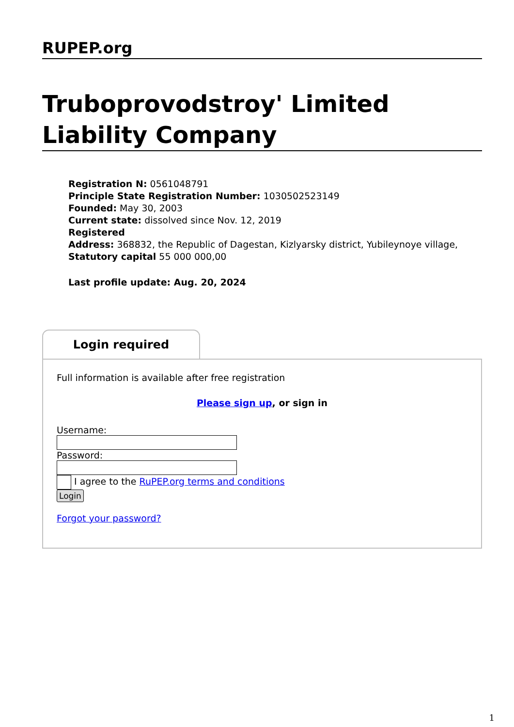RUPEP.org
Truboprovodstroy' Limited Liability Company
Registration N: 0561048791
Principle State Registration Number: 1030502523149
Founded: May 30, 2003
Current state: dissolved since Nov. 12, 2019
Registered
Address: 368832, the Republic of Dagestan, Kizlyarsky district, Yubileynoye village,
Statutory capital 55 000 000,00
Last profile update: Aug. 20, 2024
Login required
Full information is available after free registration
Please sign up, or sign in
Username:
Password:
I agree to the RuPEP.org terms and conditions
Login
Forgot your password?
1